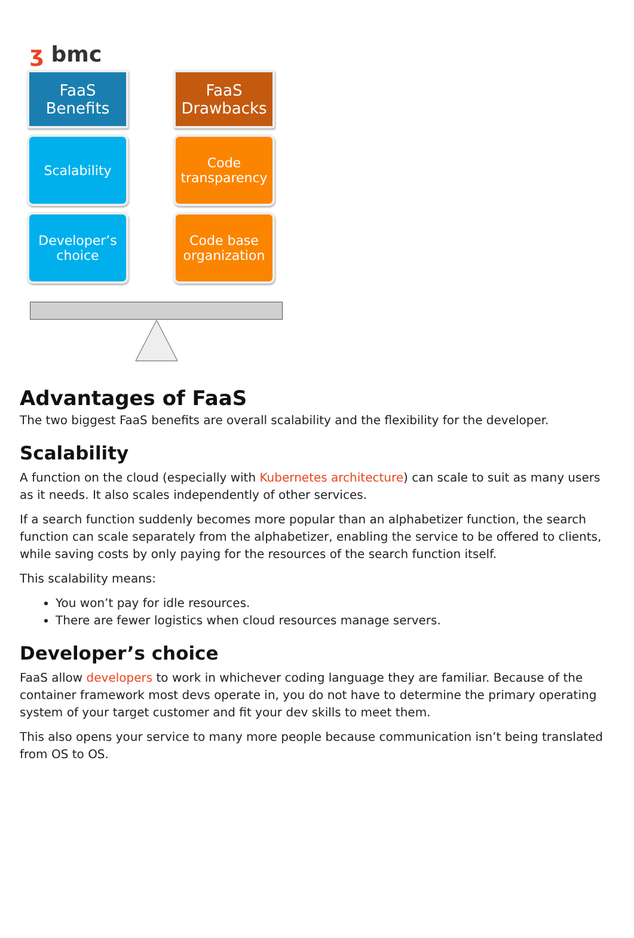ʒ bmc
FaaS
Benefits
FaaS
Drawbacks
Scalability
Code
transparency
Developer’s
choice
Code base
organization
Advantages of FaaS
The two biggest FaaS benefits are overall scalability and the flexibility for the developer.
Scalability
A function on the cloud (especially with Kubernetes architecture) can scale to suit as many users as it needs. It also scales independently of other services.
If a search function suddenly becomes more popular than an alphabetizer function, the search function can scale separately from the alphabetizer, enabling the service to be offered to clients, while saving costs by only paying for the resources of the search function itself.
This scalability means:
You won’t pay for idle resources.
There are fewer logistics when cloud resources manage servers.
Developer’s choice
FaaS allow developers to work in whichever coding language they are familiar. Because of the container framework most devs operate in, you do not have to determine the primary operating system of your target customer and fit your dev skills to meet them.
This also opens your service to many more people because communication isn’t being translated from OS to OS.